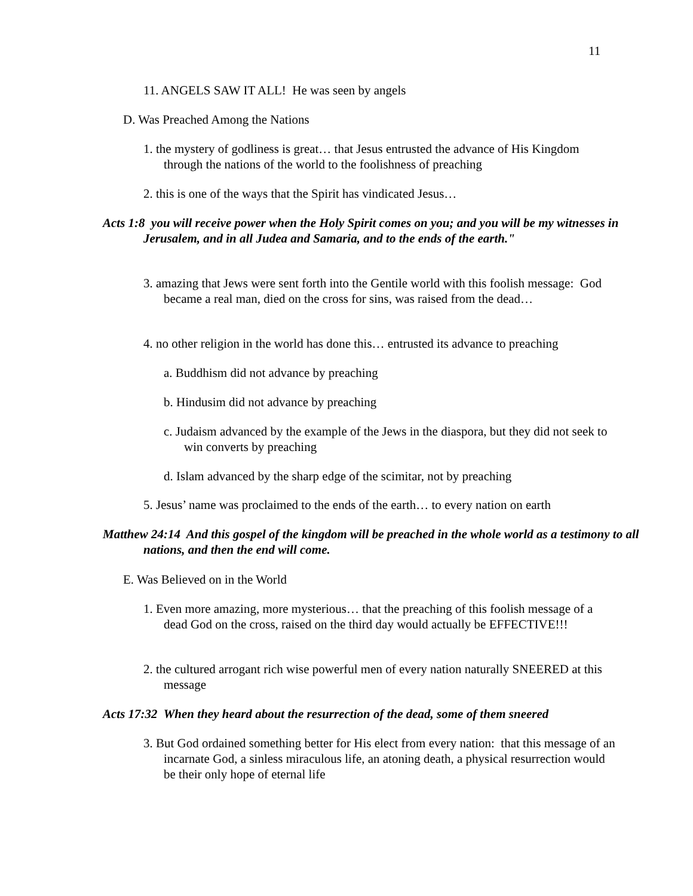11
11. ANGELS SAW IT ALL! He was seen by angels
D. Was Preached Among the Nations
1. the mystery of godliness is great… that Jesus entrusted the advance of His Kingdom through the nations of the world to the foolishness of preaching
2. this is one of the ways that the Spirit has vindicated Jesus…
Acts 1:8 you will receive power when the Holy Spirit comes on you; and you will be my witnesses in Jerusalem, and in all Judea and Samaria, and to the ends of the earth."
3. amazing that Jews were sent forth into the Gentile world with this foolish message: God became a real man, died on the cross for sins, was raised from the dead…
4. no other religion in the world has done this… entrusted its advance to preaching
a. Buddhism did not advance by preaching
b. Hindusim did not advance by preaching
c. Judaism advanced by the example of the Jews in the diaspora, but they did not seek to win converts by preaching
d. Islam advanced by the sharp edge of the scimitar, not by preaching
5. Jesus’ name was proclaimed to the ends of the earth… to every nation on earth
Matthew 24:14 And this gospel of the kingdom will be preached in the whole world as a testimony to all nations, and then the end will come.
E. Was Believed on in the World
1. Even more amazing, more mysterious… that the preaching of this foolish message of a dead God on the cross, raised on the third day would actually be EFFECTIVE!!!
2. the cultured arrogant rich wise powerful men of every nation naturally SNEERED at this message
Acts 17:32 When they heard about the resurrection of the dead, some of them sneered
3. But God ordained something better for His elect from every nation: that this message of an incarnate God, a sinless miraculous life, an atoning death, a physical resurrection would be their only hope of eternal life